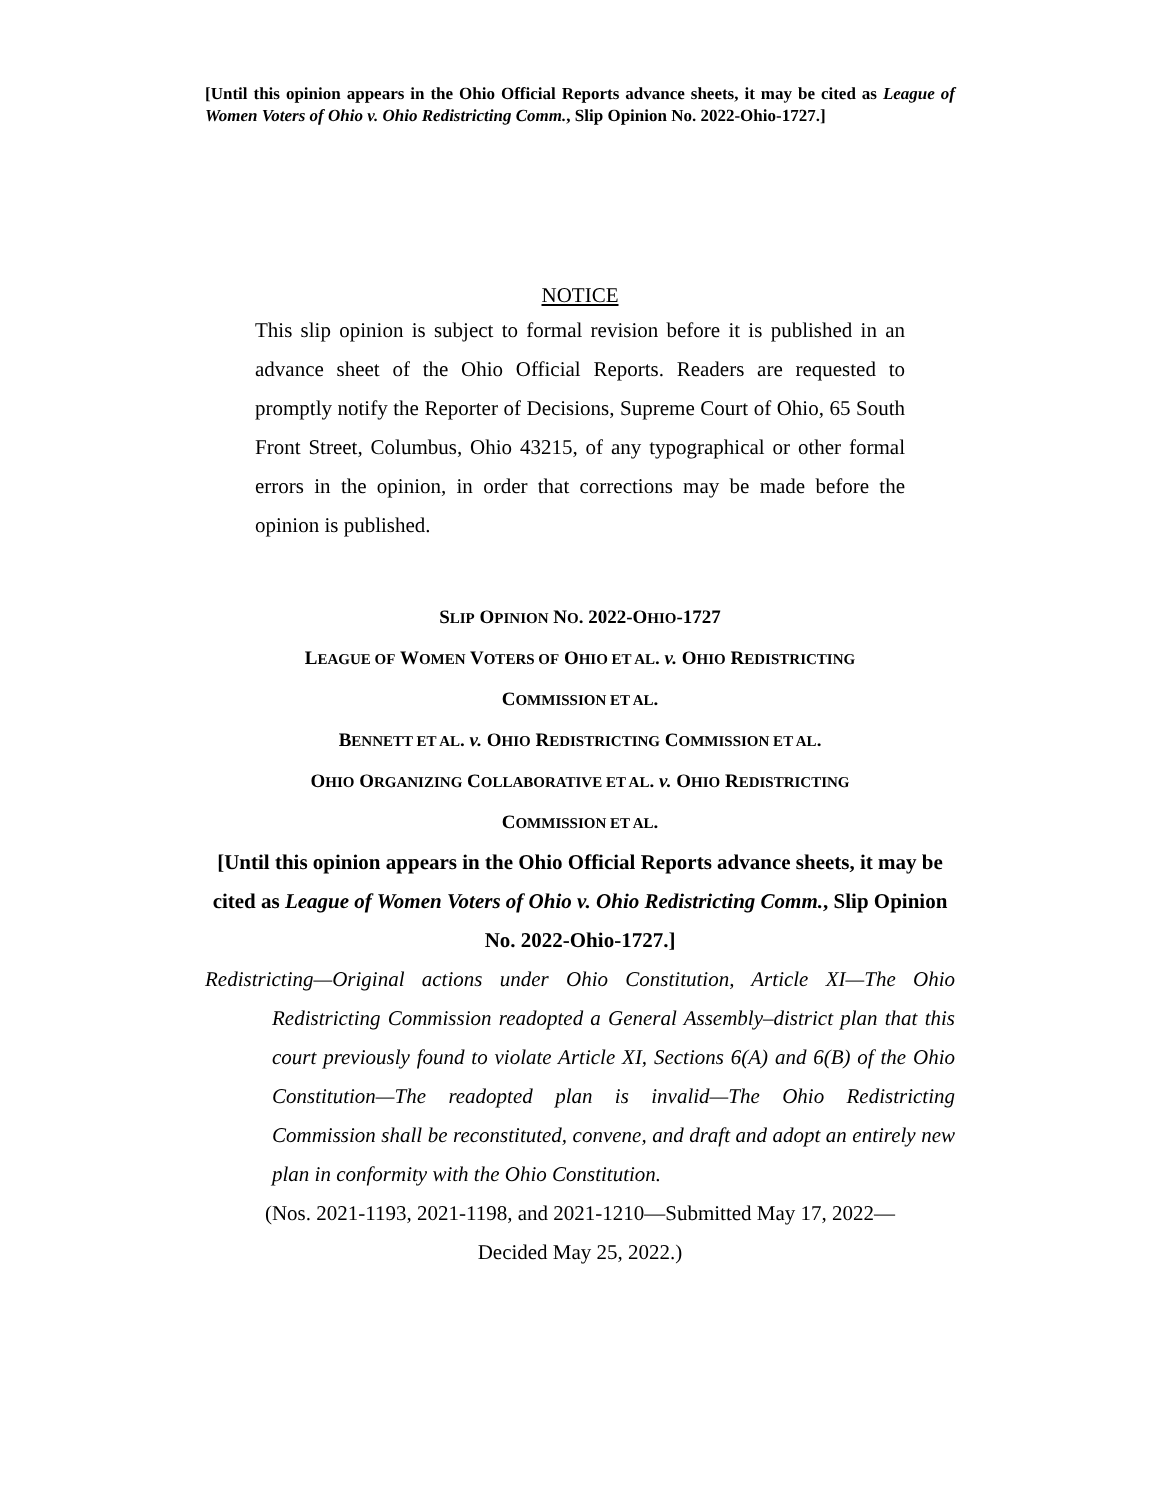[Until this opinion appears in the Ohio Official Reports advance sheets, it may be cited as League of Women Voters of Ohio v. Ohio Redistricting Comm., Slip Opinion No. 2022-Ohio-1727.]
NOTICE
This slip opinion is subject to formal revision before it is published in an advance sheet of the Ohio Official Reports. Readers are requested to promptly notify the Reporter of Decisions, Supreme Court of Ohio, 65 South Front Street, Columbus, Ohio 43215, of any typographical or other formal errors in the opinion, in order that corrections may be made before the opinion is published.
SLIP OPINION NO. 2022-OHIO-1727
LEAGUE OF WOMEN VOTERS OF OHIO ET AL. v. OHIO REDISTRICTING
COMMISSION ET AL.
BENNETT ET AL. v. OHIO REDISTRICTING COMMISSION ET AL.
OHIO ORGANIZING COLLABORATIVE ET AL. v. OHIO REDISTRICTING
COMMISSION ET AL.
[Until this opinion appears in the Ohio Official Reports advance sheets, it may be cited as League of Women Voters of Ohio v. Ohio Redistricting Comm., Slip Opinion No. 2022-Ohio-1727.]
Redistricting—Original actions under Ohio Constitution, Article XI—The Ohio Redistricting Commission readopted a General Assembly–district plan that this court previously found to violate Article XI, Sections 6(A) and 6(B) of the Ohio Constitution—The readopted plan is invalid—The Ohio Redistricting Commission shall be reconstituted, convene, and draft and adopt an entirely new plan in conformity with the Ohio Constitution.
(Nos. 2021-1193, 2021-1198, and 2021-1210—Submitted May 17, 2022—
Decided May 25, 2022.)